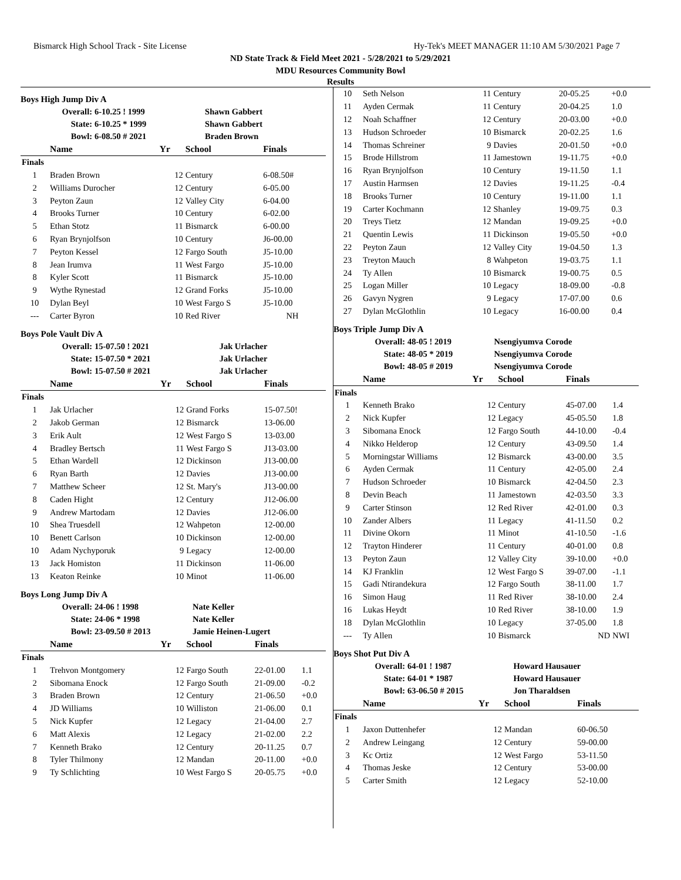Bismarck High School Track - Site License Hy-Tek's MEET MANAGER 11:10 AM 5/30/2021 Page 7
ND State Track & Field Meet 2021 - 5/28/2021 to 5/29/2021
MDU Resources Community Bowl
Results
Boys High Jump Div A
| Overall: | 6-10.25 ! 1999 | Shawn Gabbert |
| State: | 6-10.25 * 1999 | Shawn Gabbert |
| Bowl: | 6-08.50 # 2021 | Braden Brown |
| | Name | Yr | School | Finals | |
| --- | --- | --- | --- | --- | --- |
| Finals | | | | | |
| 1 | Braden Brown | 12 | Century | 6-08.50# | |
| 2 | Williams Durocher | 12 | Century | 6-05.00 | |
| 3 | Peyton Zaun | 12 | Valley City | 6-04.00 | |
| 4 | Brooks Turner | 10 | Century | 6-02.00 | |
| 5 | Ethan Stotz | 11 | Bismarck | 6-00.00 | |
| 6 | Ryan Brynjolfson | 10 | Century | J6-00.00 | |
| 7 | Peyton Kessel | 12 | Fargo South | J5-10.00 | |
| 8 | Jean Irumva | 11 | West Fargo | J5-10.00 | |
| 8 | Kyler Scott | 11 | Bismarck | J5-10.00 | |
| 9 | Wythe Rynestad | 12 | Grand Forks | J5-10.00 | |
| 10 | Dylan Beyl | 10 | West Fargo S | J5-10.00 | |
| --- | Carter Byron | 10 | Red River | NH | |
Boys Pole Vault Div A
| Overall: | 15-07.50 ! 2021 | Jak Urlacher |
| State: | 15-07.50 * 2021 | Jak Urlacher |
| Bowl: | 15-07.50 # 2021 | Jak Urlacher |
| | Name | Yr | School | Finals | |
| --- | --- | --- | --- | --- | --- |
| Finals | | | | | |
| 1 | Jak Urlacher | 12 | Grand Forks | 15-07.50! | |
| 2 | Jakob German | 12 | Bismarck | 13-06.00 | |
| 3 | Erik Ault | 12 | West Fargo S | 13-03.00 | |
| 4 | Bradley Bertsch | 11 | West Fargo S | J13-03.00 | |
| 5 | Ethan Wardell | 12 | Dickinson | J13-00.00 | |
| 6 | Ryan Barth | 12 | Davies | J13-00.00 | |
| 7 | Matthew Scheer | 12 | St. Mary's | J13-00.00 | |
| 8 | Caden Hight | 12 | Century | J12-06.00 | |
| 9 | Andrew Martodam | 12 | Davies | J12-06.00 | |
| 10 | Shea Truesdell | 12 | Wahpeton | 12-00.00 | |
| 10 | Benett Carlson | 10 | Dickinson | 12-00.00 | |
| 10 | Adam Nychyporuk | 9 | Legacy | 12-00.00 | |
| 13 | Jack Homiston | 11 | Dickinson | 11-06.00 | |
| 13 | Keaton Reinke | 10 | Minot | 11-06.00 | |
Boys Long Jump Div A
| Overall: | 24-06 ! 1998 | Nate Keller |
| State: | 24-06 * 1998 | Nate Keller |
| Bowl: | 23-09.50 # 2013 | Jamie Heinen-Lugert |
| | Name | Yr | School | Finals | |
| --- | --- | --- | --- | --- | --- |
| Finals | | | | | |
| 1 | Trehvon Montgomery | 12 | Fargo South | 22-01.00 | 1.1 |
| 2 | Sibomana Enock | 12 | Fargo South | 21-09.00 | -0.2 |
| 3 | Braden Brown | 12 | Century | 21-06.50 | +0.0 |
| 4 | JD Williams | 10 | Williston | 21-06.00 | 0.1 |
| 5 | Nick Kupfer | 12 | Legacy | 21-04.00 | 2.7 |
| 6 | Matt Alexis | 12 | Legacy | 21-02.00 | 2.2 |
| 7 | Kenneth Brako | 12 | Century | 20-11.25 | 0.7 |
| 8 | Tyler Thilmony | 12 | Mandan | 20-11.00 | +0.0 |
| 9 | Ty Schlichting | 10 | West Fargo S | 20-05.75 | +0.0 |
| 10 | Seth Nelson | 11 | Century | 20-05.25 | +0.0 |
| 11 | Ayden Cermak | 11 | Century | 20-04.25 | 1.0 |
| 12 | Noah Schaffner | 12 | Century | 20-03.00 | +0.0 |
| 13 | Hudson Schroeder | 10 | Bismarck | 20-02.25 | 1.6 |
| 14 | Thomas Schreiner | 9 | Davies | 20-01.50 | +0.0 |
| 15 | Brode Hillstrom | 11 | Jamestown | 19-11.75 | +0.0 |
| 16 | Ryan Brynjolfson | 10 | Century | 19-11.50 | 1.1 |
| 17 | Austin Harmsen | 12 | Davies | 19-11.25 | -0.4 |
| 18 | Brooks Turner | 10 | Century | 19-11.00 | 1.1 |
| 19 | Carter Kochmann | 12 | Shanley | 19-09.75 | 0.3 |
| 20 | Treys Tietz | 12 | Mandan | 19-09.25 | +0.0 |
| 21 | Quentin Lewis | 11 | Dickinson | 19-05.50 | +0.0 |
| 22 | Peyton Zaun | 12 | Valley City | 19-04.50 | 1.3 |
| 23 | Treyton Mauch | 8 | Wahpeton | 19-03.75 | 1.1 |
| 24 | Ty Allen | 10 | Bismarck | 19-00.75 | 0.5 |
| 25 | Logan Miller | 10 | Legacy | 18-09.00 | -0.8 |
| 26 | Gavyn Nygren | 9 | Legacy | 17-07.00 | 0.6 |
| 27 | Dylan McGlothlin | 10 | Legacy | 16-00.00 | 0.4 |
Boys Triple Jump Div A
| Overall: | 48-05 ! 2019 | Nsengiyumva Corode |
| State: | 48-05 * 2019 | Nsengiyumva Corode |
| Bowl: | 48-05 # 2019 | Nsengiyumva Corode |
| | Name | Yr | School | Finals | |
| --- | --- | --- | --- | --- | --- |
| Finals | | | | | |
| 1 | Kenneth Brako | 12 | Century | 45-07.00 | 1.4 |
| 2 | Nick Kupfer | 12 | Legacy | 45-05.50 | 1.8 |
| 3 | Sibomana Enock | 12 | Fargo South | 44-10.00 | -0.4 |
| 4 | Nikko Helderop | 12 | Century | 43-09.50 | 1.4 |
| 5 | Morningstar Williams | 12 | Bismarck | 43-00.00 | 3.5 |
| 6 | Ayden Cermak | 11 | Century | 42-05.00 | 2.4 |
| 7 | Hudson Schroeder | 10 | Bismarck | 42-04.50 | 2.3 |
| 8 | Devin Beach | 11 | Jamestown | 42-03.50 | 3.3 |
| 9 | Carter Stinson | 12 | Red River | 42-01.00 | 0.3 |
| 10 | Zander Albers | 11 | Legacy | 41-11.50 | 0.2 |
| 11 | Divine Okorn | 11 | Minot | 41-10.50 | -1.6 |
| 12 | Trayton Hinderer | 11 | Century | 40-01.00 | 0.8 |
| 13 | Peyton Zaun | 12 | Valley City | 39-10.00 | +0.0 |
| 14 | KJ Franklin | 12 | West Fargo S | 39-07.00 | -1.1 |
| 15 | Gadi Ntirandekura | 12 | Fargo South | 38-11.00 | 1.7 |
| 16 | Simon Haug | 11 | Red River | 38-10.00 | 2.4 |
| 16 | Lukas Heydt | 10 | Red River | 38-10.00 | 1.9 |
| 18 | Dylan McGlothlin | 10 | Legacy | 37-05.00 | 1.8 |
| --- | Ty Allen | 10 | Bismarck | ND | NWI |
Boys Shot Put Div A
| Overall: | 64-01 ! 1987 | Howard Hausauer |
| State: | 64-01 * 1987 | Howard Hausauer |
| Bowl: | 63-06.50 # 2015 | Jon Tharaldsen |
| | Name | Yr | School | Finals | |
| --- | --- | --- | --- | --- | --- |
| Finals | | | | | |
| 1 | Jaxon Duttenhefer | 12 | Mandan | 60-06.50 | |
| 2 | Andrew Leingang | 12 | Century | 59-00.00 | |
| 3 | Kc Ortiz | 12 | West Fargo | 53-11.50 | |
| 4 | Thomas Jeske | 12 | Century | 53-00.00 | |
| 5 | Carter Smith | 12 | Legacy | 52-10.00 | |